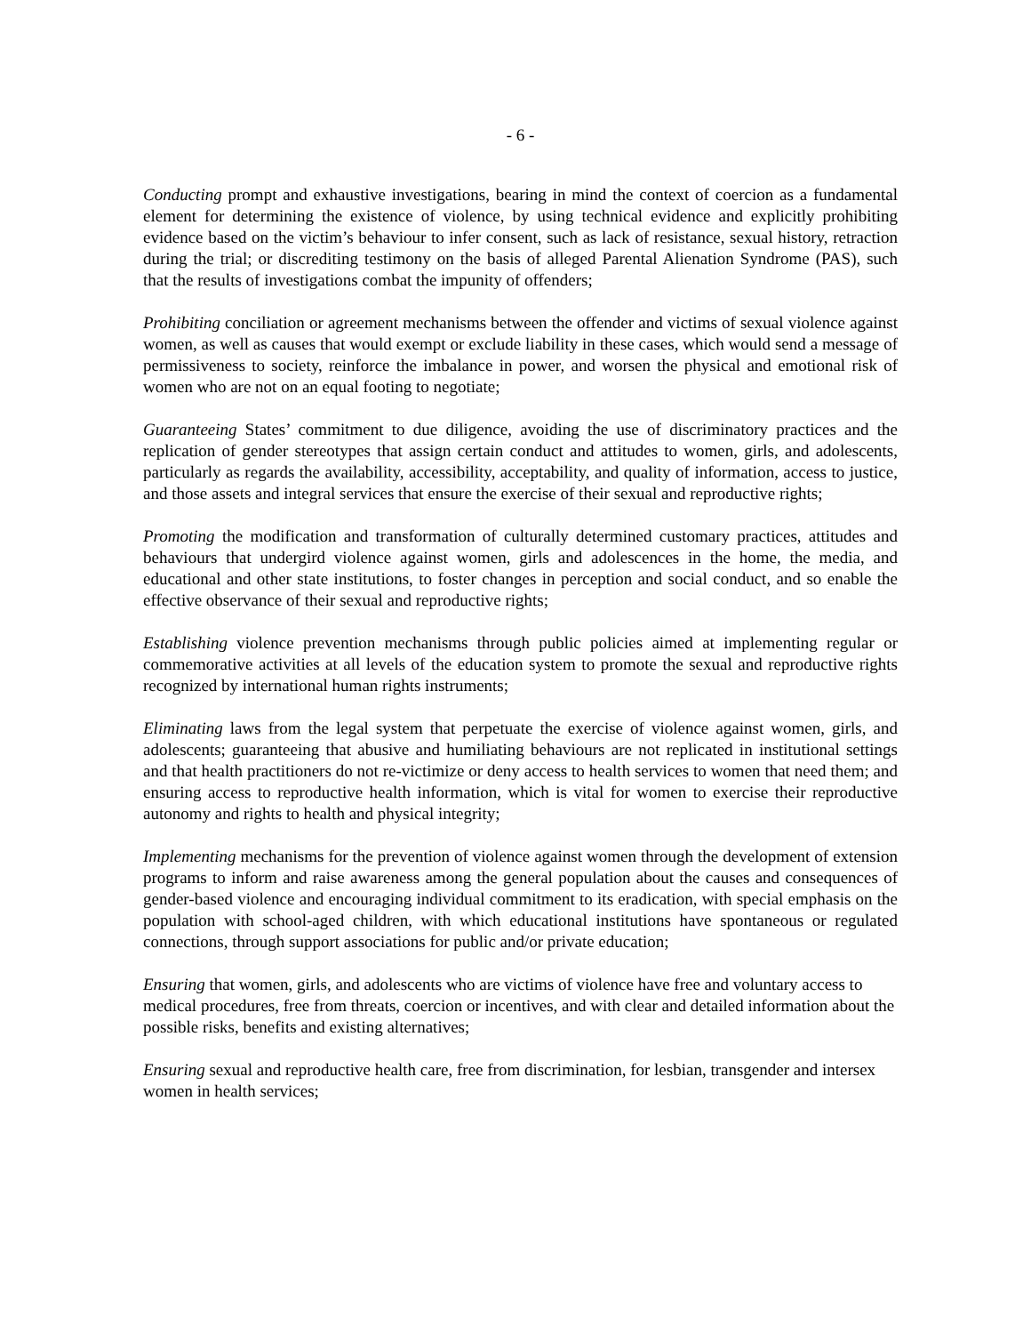- 6 -
Conducting prompt and exhaustive investigations, bearing in mind the context of coercion as a fundamental element for determining the existence of violence, by using technical evidence and explicitly prohibiting evidence based on the victim’s behaviour to infer consent, such as lack of resistance, sexual history, retraction during the trial; or discrediting testimony on the basis of alleged Parental Alienation Syndrome (PAS), such that the results of investigations combat the impunity of offenders;
Prohibiting conciliation or agreement mechanisms between the offender and victims of sexual violence against women, as well as causes that would exempt or exclude liability in these cases, which would send a message of permissiveness to society, reinforce the imbalance in power, and worsen the physical and emotional risk of women who are not on an equal footing to negotiate;
Guaranteeing States’ commitment to due diligence, avoiding the use of discriminatory practices and the replication of gender stereotypes that assign certain conduct and attitudes to women, girls, and adolescents, particularly as regards the availability, accessibility, acceptability, and quality of information, access to justice, and those assets and integral services that ensure the exercise of their sexual and reproductive rights;
Promoting the modification and transformation of culturally determined customary practices, attitudes and behaviours that undergird violence against women, girls and adolescences in the home, the media, and educational and other state institutions, to foster changes in perception and social conduct, and so enable the effective observance of their sexual and reproductive rights;
Establishing violence prevention mechanisms through public policies aimed at implementing regular or commemorative activities at all levels of the education system to promote the sexual and reproductive rights recognized by international human rights instruments;
Eliminating laws from the legal system that perpetuate the exercise of violence against women, girls, and adolescents; guaranteeing that abusive and humiliating behaviours are not replicated in institutional settings and that health practitioners do not re-victimize or deny access to health services to women that need them; and ensuring access to reproductive health information, which is vital for women to exercise their reproductive autonomy and rights to health and physical integrity;
Implementing mechanisms for the prevention of violence against women through the development of extension programs to inform and raise awareness among the general population about the causes and consequences of gender-based violence and encouraging individual commitment to its eradication, with special emphasis on the population with school-aged children, with which educational institutions have spontaneous or regulated connections, through support associations for public and/or private education;
Ensuring that women, girls, and adolescents who are victims of violence have free and voluntary access to medical procedures, free from threats, coercion or incentives, and with clear and detailed information about the possible risks, benefits and existing alternatives;
Ensuring sexual and reproductive health care, free from discrimination, for lesbian, transgender and intersex women in health services;